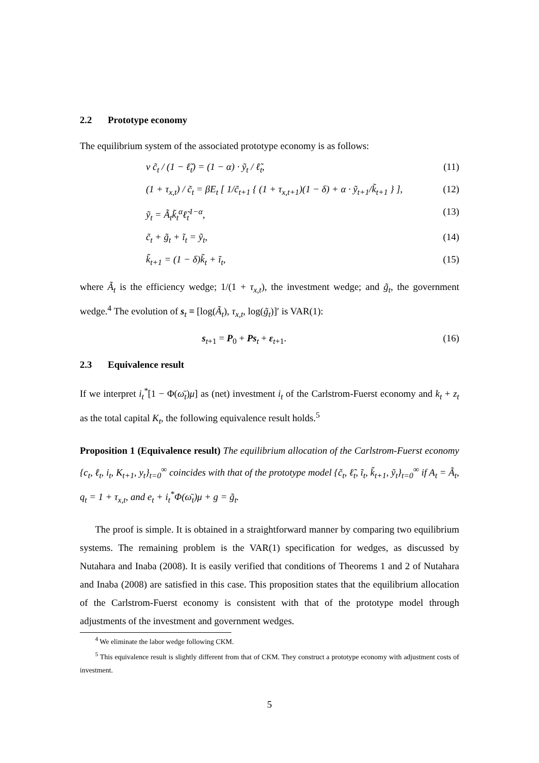2.2 Prototype economy
The equilibrium system of the associated prototype economy is as follows:
ν c̃<sub>t</sub> / (1 − ℓ̃<sub>t</sub>) = (1 − α) · ỹ<sub>t</sub> / ℓ̃<sub>t</sub>, (11)
(1 + τ<sub>x,t</sub>) / c̃<sub>t</sub> = βE<sub>t</sub> [ 1/c̃<sub>t+1</sub> { (1 + τ<sub>x,t+1</sub>)(1 − δ) + α · ỹ<sub>t+1</sub>/k̃<sub>t+1</sub> } ], (12)
ỹ<sub>t</sub> = Ã<sub>t</sub>k̃<sub>t</sub><sup>α</sup>ℓ̃<sub>t</sub><sup>1−α</sup>, (13)
c̃<sub>t</sub> + g̃<sub>t</sub> + ĩ<sub>t</sub> = ỹ<sub>t</sub>, (14)
k̃<sub>t+1</sub> = (1 − δ)k̃<sub>t</sub> + ĩ<sub>t</sub>, (15)
where Ã<sub>t</sub> is the efficiency wedge; 1/(1 + τ<sub>x,t</sub>), the investment wedge; and g̃<sub>t</sub>, the government wedge.<sup>4</sup> The evolution of s<sub>t</sub> ≡ [log(Ã<sub>t</sub>), τ<sub>x,t</sub>, log(g̃<sub>t</sub>)]′ is VAR(1):
s<sub>t+1</sub> = P<sub>0</sub> + Ps<sub>t</sub> + ε<sub>t+1</sub>. (16)
2.3 Equivalence result
If we interpret i<sub>t</sub><sup>*</sup>[1 − Φ(ω̄<sub>t</sub>)μ] as (net) investment i<sub>t</sub> of the Carlstrom-Fuerst economy and k<sub>t</sub> + z<sub>t</sub> as the total capital K<sub>t</sub>, the following equivalence result holds.<sup>5</sup>
Proposition 1 (Equivalence result) The equilibrium allocation of the Carlstrom-Fuerst economy {c<sub>t</sub>, ℓ<sub>t</sub>, i<sub>t</sub>, K<sub>t+1</sub>, y<sub>t</sub>}<sub>t=0</sub><sup>∞</sup> coincides with that of the prototype model {c̃<sub>t</sub>, ℓ̃<sub>t</sub>, ĩ<sub>t</sub>, k̃<sub>t+1</sub>, ỹ<sub>t</sub>}<sub>t=0</sub><sup>∞</sup> if A<sub>t</sub> = Ã<sub>t</sub>, q<sub>t</sub> = 1 + τ<sub>x,t</sub>, and e<sub>t</sub> + i<sub>t</sub><sup>*</sup>Φ(ω̄<sub>t</sub>)μ + g = g̃<sub>t</sub>.
The proof is simple. It is obtained in a straightforward manner by comparing two equilibrium systems. The remaining problem is the VAR(1) specification for wedges, as discussed by Nutahara and Inaba (2008). It is easily verified that conditions of Theorems 1 and 2 of Nutahara and Inaba (2008) are satisfied in this case. This proposition states that the equilibrium allocation of the Carlstrom-Fuerst economy is consistent with that of the prototype model through adjustments of the investment and government wedges.
<sup>4</sup> We eliminate the labor wedge following CKM.
<sup>5</sup> This equivalence result is slightly different from that of CKM. They construct a prototype economy with adjustment costs of investment.
5